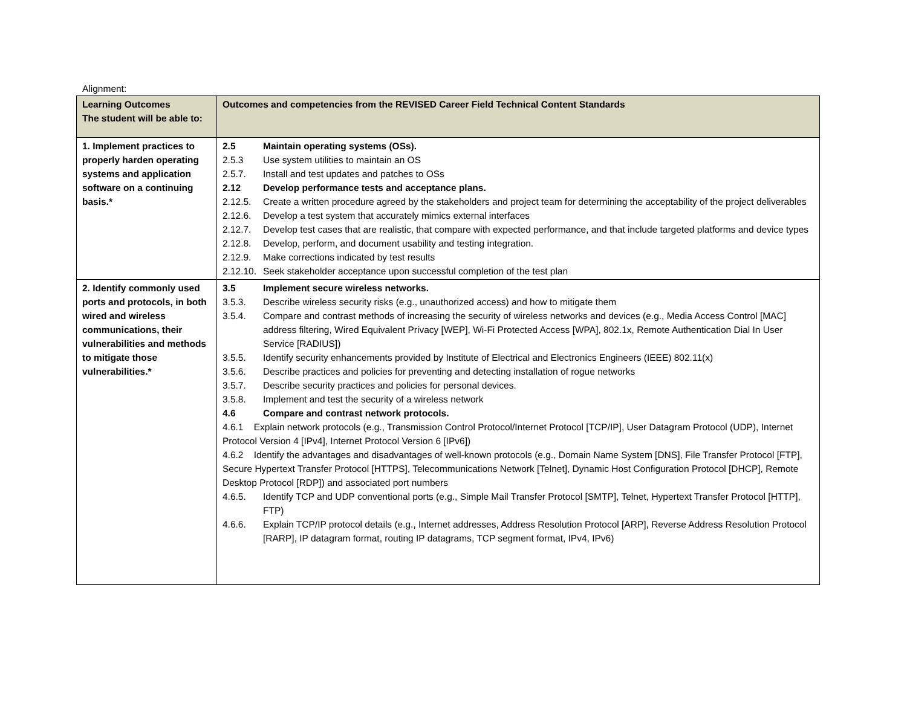Alignment:
| Learning Outcomes The student will be able to: | Outcomes and competencies from the REVISED Career Field Technical Content Standards |
| --- | --- |
| 1. Implement practices to properly harden operating systems and application software on a continuing basis.* | 2.5 Maintain operating systems (OSs). 2.5.3 Use system utilities to maintain an OS 2.5.7. Install and test updates and patches to OSs 2.12 Develop performance tests and acceptance plans. 2.12.5. Create a written procedure agreed by the stakeholders and project team for determining the acceptability of the project deliverables 2.12.6. Develop a test system that accurately mimics external interfaces 2.12.7. Develop test cases that are realistic, that compare with expected performance, and that include targeted platforms and device types 2.12.8. Develop, perform, and document usability and testing integration. 2.12.9. Make corrections indicated by test results 2.12.10. Seek stakeholder acceptance upon successful completion of the test plan |
| 2. Identify commonly used ports and protocols, in both wired and wireless communications, their vulnerabilities and methods to mitigate those vulnerabilities.* | 3.5 Implement secure wireless networks. 3.5.3. Describe wireless security risks (e.g., unauthorized access) and how to mitigate them 3.5.4. Compare and contrast methods of increasing the security of wireless networks and devices (e.g., Media Access Control [MAC] address filtering, Wired Equivalent Privacy [WEP], Wi-Fi Protected Access [WPA], 802.1x, Remote Authentication Dial In User Service [RADIUS]) 3.5.5. Identify security enhancements provided by Institute of Electrical and Electronics Engineers (IEEE) 802.11(x) 3.5.6. Describe practices and policies for preventing and detecting installation of rogue networks 3.5.7. Describe security practices and policies for personal devices. 3.5.8. Implement and test the security of a wireless network 4.6 Compare and contrast network protocols. 4.6.1 Explain network protocols (e.g., Transmission Control Protocol/Internet Protocol [TCP/IP], User Datagram Protocol (UDP), Internet Protocol Version 4 [IPv4], Internet Protocol Version 6 [IPv6]) 4.6.2 Identify the advantages and disadvantages of well-known protocols (e.g., Domain Name System [DNS], File Transfer Protocol [FTP], Secure Hypertext Transfer Protocol [HTTPS], Telecommunications Network [Telnet], Dynamic Host Configuration Protocol [DHCP], Remote Desktop Protocol [RDP]) and associated port numbers 4.6.5. Identify TCP and UDP conventional ports (e.g., Simple Mail Transfer Protocol [SMTP], Telnet, Hypertext Transfer Protocol [HTTP], FTP) 4.6.6. Explain TCP/IP protocol details (e.g., Internet addresses, Address Resolution Protocol [ARP], Reverse Address Resolution Protocol [RARP], IP datagram format, routing IP datagrams, TCP segment format, IPv4, IPv6) |